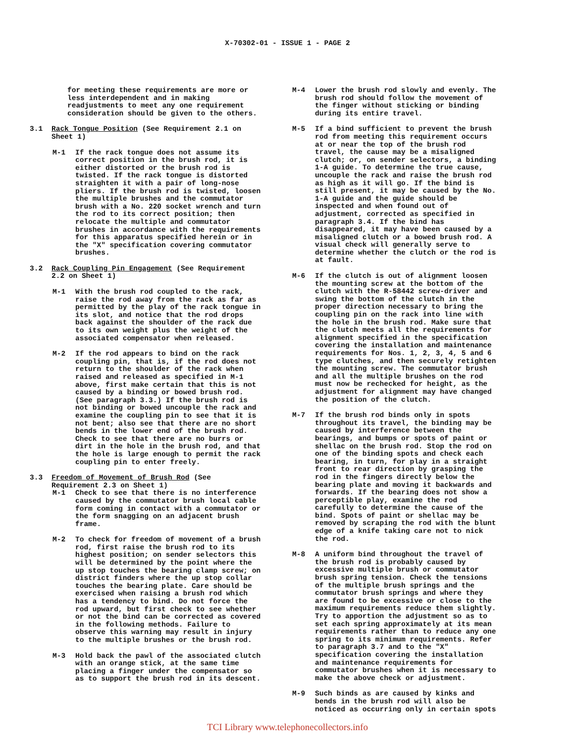X-70302-01 - ISSUE 1 - PAGE 2
for meeting these requirements are more or less interdependent and in making readjustments to meet any one requirement consideration should be given to the others.
3.1 Rack Tongue Position (See Requirement 2.1 on Sheet 1)
M-1 If the rack tongue does not assume its correct position in the brush rod, it is either distorted or the brush rod is twisted. If the rack tongue is distorted straighten it with a pair of long-nose pliers. If the brush rod is twisted, loosen the multiple brushes and the commutator brush with a No. 220 socket wrench and turn the rod to its correct position; then relocate the multiple and commutator brushes in accordance with the requirements for this apparatus specified herein or in the "X" specification covering commutator brushes.
3.2 Rack Coupling Pin Engagement (See Requirement 2.2 on Sheet 1)
M-1 With the brush rod coupled to the rack, raise the rod away from the rack as far as permitted by the play of the rack tongue in its slot, and notice that the rod drops back against the shoulder of the rack due to its own weight plus the weight of the associated compensator when released.
M-2 If the rod appears to bind on the rack coupling pin, that is, if the rod does not return to the shoulder of the rack when raised and released as specified in M-1 above, first make certain that this is not caused by a binding or bowed brush rod. (See paragraph 3.3.) If the brush rod is not binding or bowed uncouple the rack and examine the coupling pin to see that it is not bent; also see that there are no short bends in the lower end of the brush rod. Check to see that there are no burrs or dirt in the hole in the brush rod, and that the hole is large enough to permit the rack coupling pin to enter freely.
3.3 Freedom of Movement of Brush Rod (See Requirement 2.3 on Sheet 1)
M-1 Check to see that there is no interference caused by the commutator brush local cable form coming in contact with a commutator or the form snagging on an adjacent brush frame.
M-2 To check for freedom of movement of a brush rod, first raise the brush rod to its highest position; on sender selectors this will be determined by the point where the up stop touches the bearing clamp screw; on district finders where the up stop collar touches the bearing plate. Care should be exercised when raising a brush rod which has a tendency to bind. Do not force the rod upward, but first check to see whether or not the bind can be corrected as covered in the following methods. Failure to observe this warning may result in injury to the multiple brushes or the brush rod.
M-3 Hold back the pawl of the associated clutch with an orange stick, at the same time placing a finger under the compensator so as to support the brush rod in its descent.
M-4 Lower the brush rod slowly and evenly. The brush rod should follow the movement of the finger without sticking or binding during its entire travel.
M-5 If a bind sufficient to prevent the brush rod from meeting this requirement occurs at or near the top of the brush rod travel, the cause may be a misaligned clutch; or, on sender selectors, a binding 1-A guide. To determine the true cause, uncouple the rack and raise the brush rod as high as it will go. If the bind is still present, it may be caused by the No. 1-A guide and the guide should be inspected and when found out of adjustment, corrected as specified in paragraph 3.4. If the bind has disappeared, it may have been caused by a misaligned clutch or a bowed brush rod. A visual check will generally serve to determine whether the clutch or the rod is at fault.
M-6 If the clutch is out of alignment loosen the mounting screw at the bottom of the clutch with the R-58442 screw-driver and swing the bottom of the clutch in the proper direction necessary to bring the coupling pin on the rack into line with the hole in the brush rod. Make sure that the clutch meets all the requirements for alignment specified in the specification covering the installation and maintenance requirements for Nos. 1, 2, 3, 4, 5 and 6 type clutches, and then securely retighten the mounting screw. The commutator brush and all the multiple brushes on the rod must now be rechecked for height, as the adjustment for alignment may have changed the position of the clutch.
M-7 If the brush rod binds only in spots throughout its travel, the binding may be caused by interference between the bearings, and bumps or spots of paint or shellac on the brush rod. Stop the rod on one of the binding spots and check each bearing, in turn, for play in a straight front to rear direction by grasping the rod in the fingers directly below the bearing plate and moving it backwards and forwards. If the bearing does not show a perceptible play, examine the rod carefully to determine the cause of the bind. Spots of paint or shellac may be removed by scraping the rod with the blunt edge of a knife taking care not to nick the rod.
M-8 A uniform bind throughout the travel of the brush rod is probably caused by excessive multiple brush or commutator brush spring tension. Check the tensions of the multiple brush springs and the commutator brush springs and where they are found to be excessive or close to the maximum requirements reduce them slightly. Try to apportion the adjustment so as to set each spring approximately at its mean requirements rather than to reduce any one spring to its minimum requirements. Refer to paragraph 3.7 and to the "X" specification covering the installation and maintenance requirements for commutator brushes when it is necessary to make the above check or adjustment.
M-9 Such binds as are caused by kinks and bends in the brush rod will also be noticed as occurring only in certain spots
TCI Library www.telephonecollectors.info